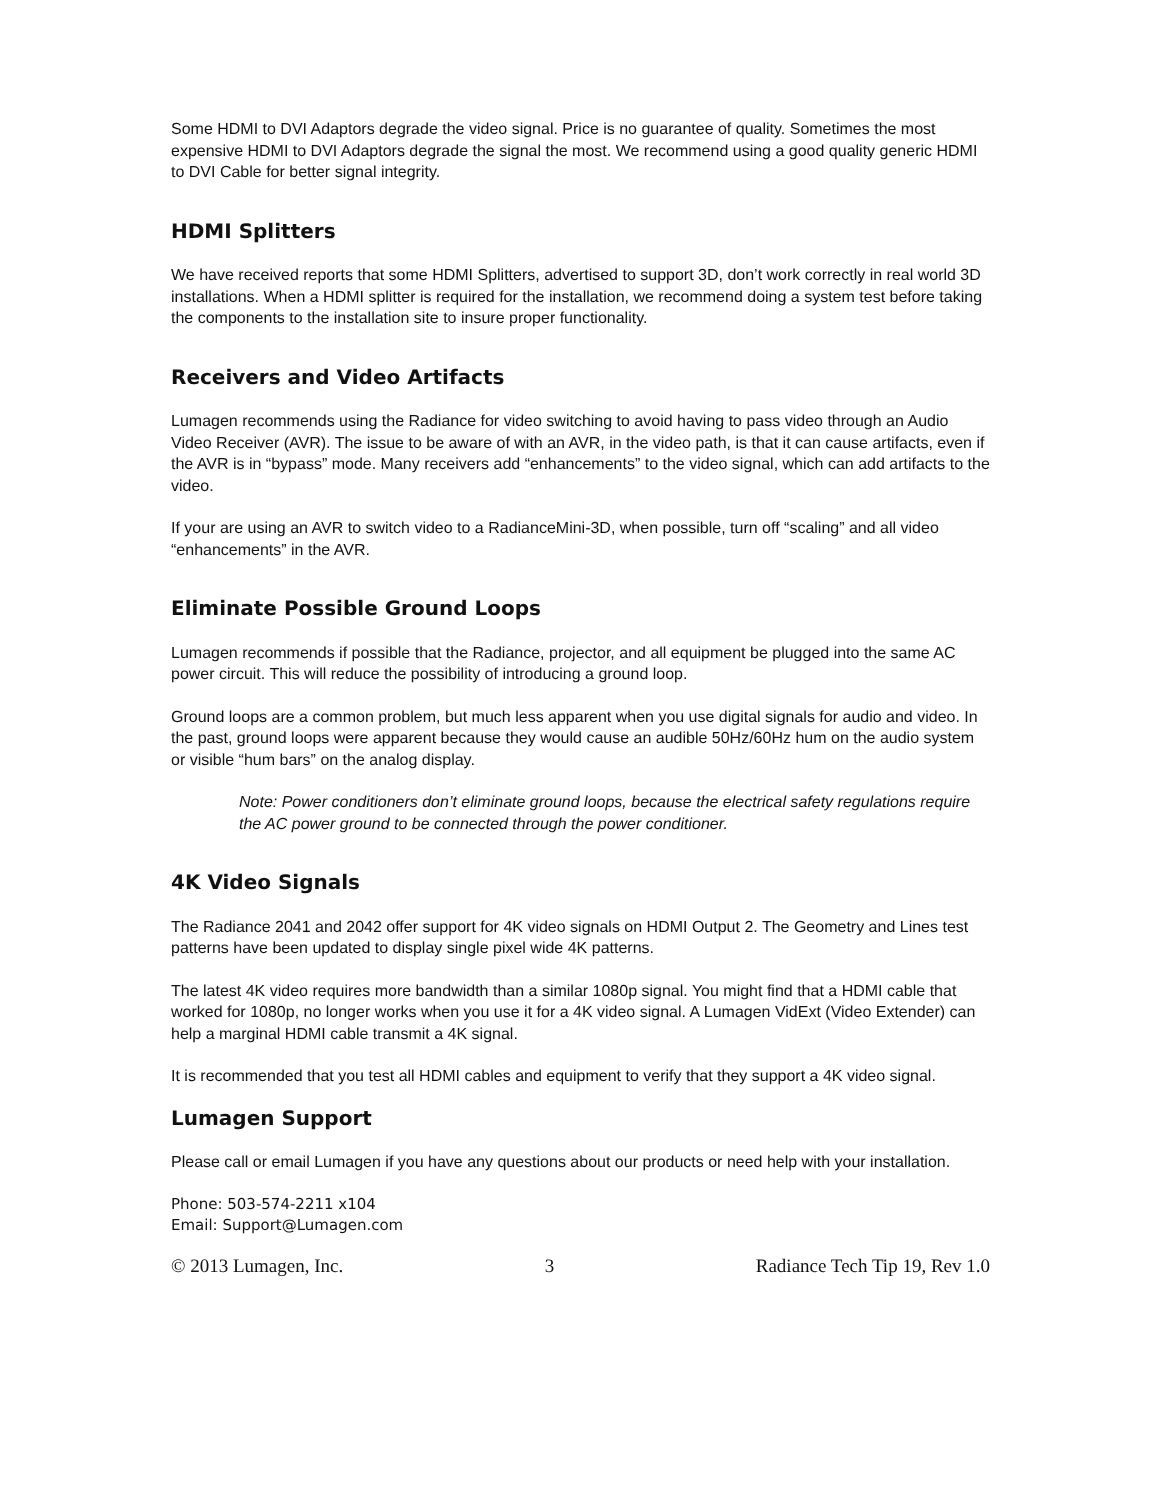Some HDMI to DVI Adaptors degrade the video signal. Price is no guarantee of quality. Sometimes the most expensive HDMI to DVI Adaptors degrade the signal the most. We recommend using a good quality generic HDMI to DVI Cable for better signal integrity.
HDMI Splitters
We have received reports that some HDMI Splitters, advertised to support 3D, don’t work correctly in real world 3D installations. When a HDMI splitter is required for the installation, we recommend doing a system test before taking the components to the installation site to insure proper functionality.
Receivers and Video Artifacts
Lumagen recommends using the Radiance for video switching to avoid having to pass video through an Audio Video Receiver (AVR). The issue to be aware of with an AVR, in the video path, is that it can cause artifacts, even if the AVR is in “bypass” mode. Many receivers add “enhancements” to the video signal, which can add artifacts to the video.
If your are using an AVR to switch video to a RadianceMini-3D, when possible, turn off “scaling” and all video “enhancements” in the AVR.
Eliminate Possible Ground Loops
Lumagen recommends if possible that the Radiance, projector, and all equipment be plugged into the same AC power circuit. This will reduce the possibility of introducing a ground loop.
Ground loops are a common problem, but much less apparent when you use digital signals for audio and video. In the past, ground loops were apparent because they would cause an audible 50Hz/60Hz hum on the audio system or visible “hum bars” on the analog display.
Note: Power conditioners don’t eliminate ground loops, because the electrical safety regulations require the AC power ground to be connected through the power conditioner.
4K Video Signals
The Radiance 2041 and 2042 offer support for 4K video signals on HDMI Output 2. The Geometry and Lines test patterns have been updated to display single pixel wide 4K patterns.
The latest 4K video requires more bandwidth than a similar 1080p signal. You might find that a HDMI cable that worked for 1080p, no longer works when you use it for a 4K video signal. A Lumagen VidExt (Video Extender) can help a marginal HDMI cable transmit a 4K signal.
It is recommended that you test all HDMI cables and equipment to verify that they support a 4K video signal.
Lumagen Support
Please call or email Lumagen if you have any questions about our products or need help with your installation.
Phone: 503-574-2211 x104
Email: Support@Lumagen.com
© 2013 Lumagen, Inc. 3 Radiance Tech Tip 19, Rev 1.0